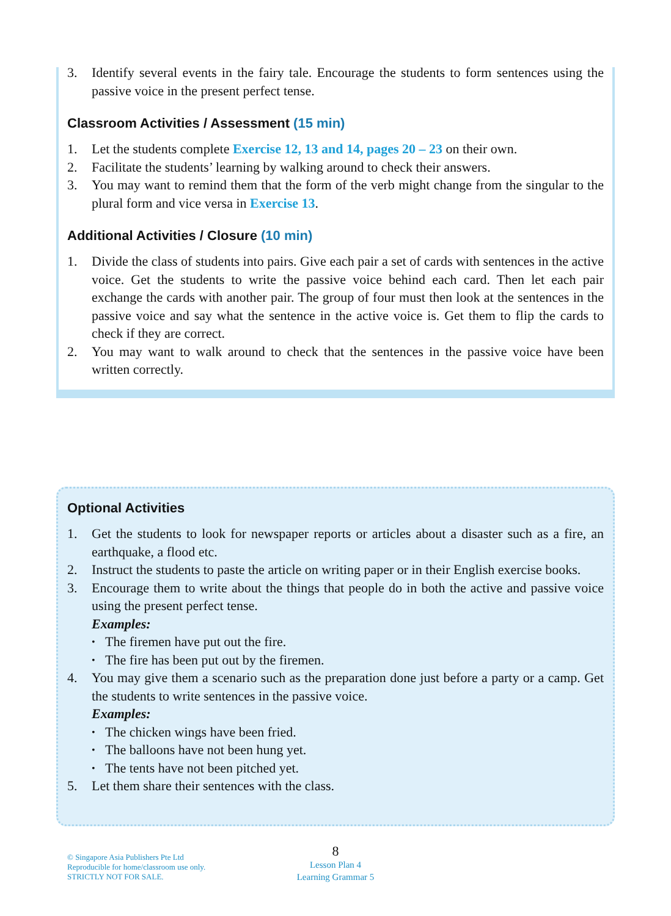3. Identify several events in the fairy tale. Encourage the students to form sentences using the passive voice in the present perfect tense.
Classroom Activities / Assessment (15 min)
1. Let the students complete Exercise 12, 13 and 14, pages 20 – 23 on their own.
2. Facilitate the students’ learning by walking around to check their answers.
3. You may want to remind them that the form of the verb might change from the singular to the plural form and vice versa in Exercise 13.
Additional Activities / Closure (10 min)
1. Divide the class of students into pairs. Give each pair a set of cards with sentences in the active voice. Get the students to write the passive voice behind each card. Then let each pair exchange the cards with another pair. The group of four must then look at the sentences in the passive voice and say what the sentence in the active voice is. Get them to flip the cards to check if they are correct.
2. You may want to walk around to check that the sentences in the passive voice have been written correctly.
Optional Activities
1. Get the students to look for newspaper reports or articles about a disaster such as a fire, an earthquake, a flood etc.
2. Instruct the students to paste the article on writing paper or in their English exercise books.
3. Encourage them to write about the things that people do in both the active and passive voice using the present perfect tense.
Examples:
The firemen have put out the fire.
The fire has been put out by the firemen.
4. You may give them a scenario such as the preparation done just before a party or a camp. Get the students to write sentences in the passive voice.
Examples:
The chicken wings have been fried.
The balloons have not been hung yet.
The tents have not been pitched yet.
5. Let them share their sentences with the class.
© Singapore Asia Publishers Pte Ltd
Reproducible for home/classroom use only.
STRICTLY NOT FOR SALE.
8
Lesson Plan 4
Learning Grammar 5